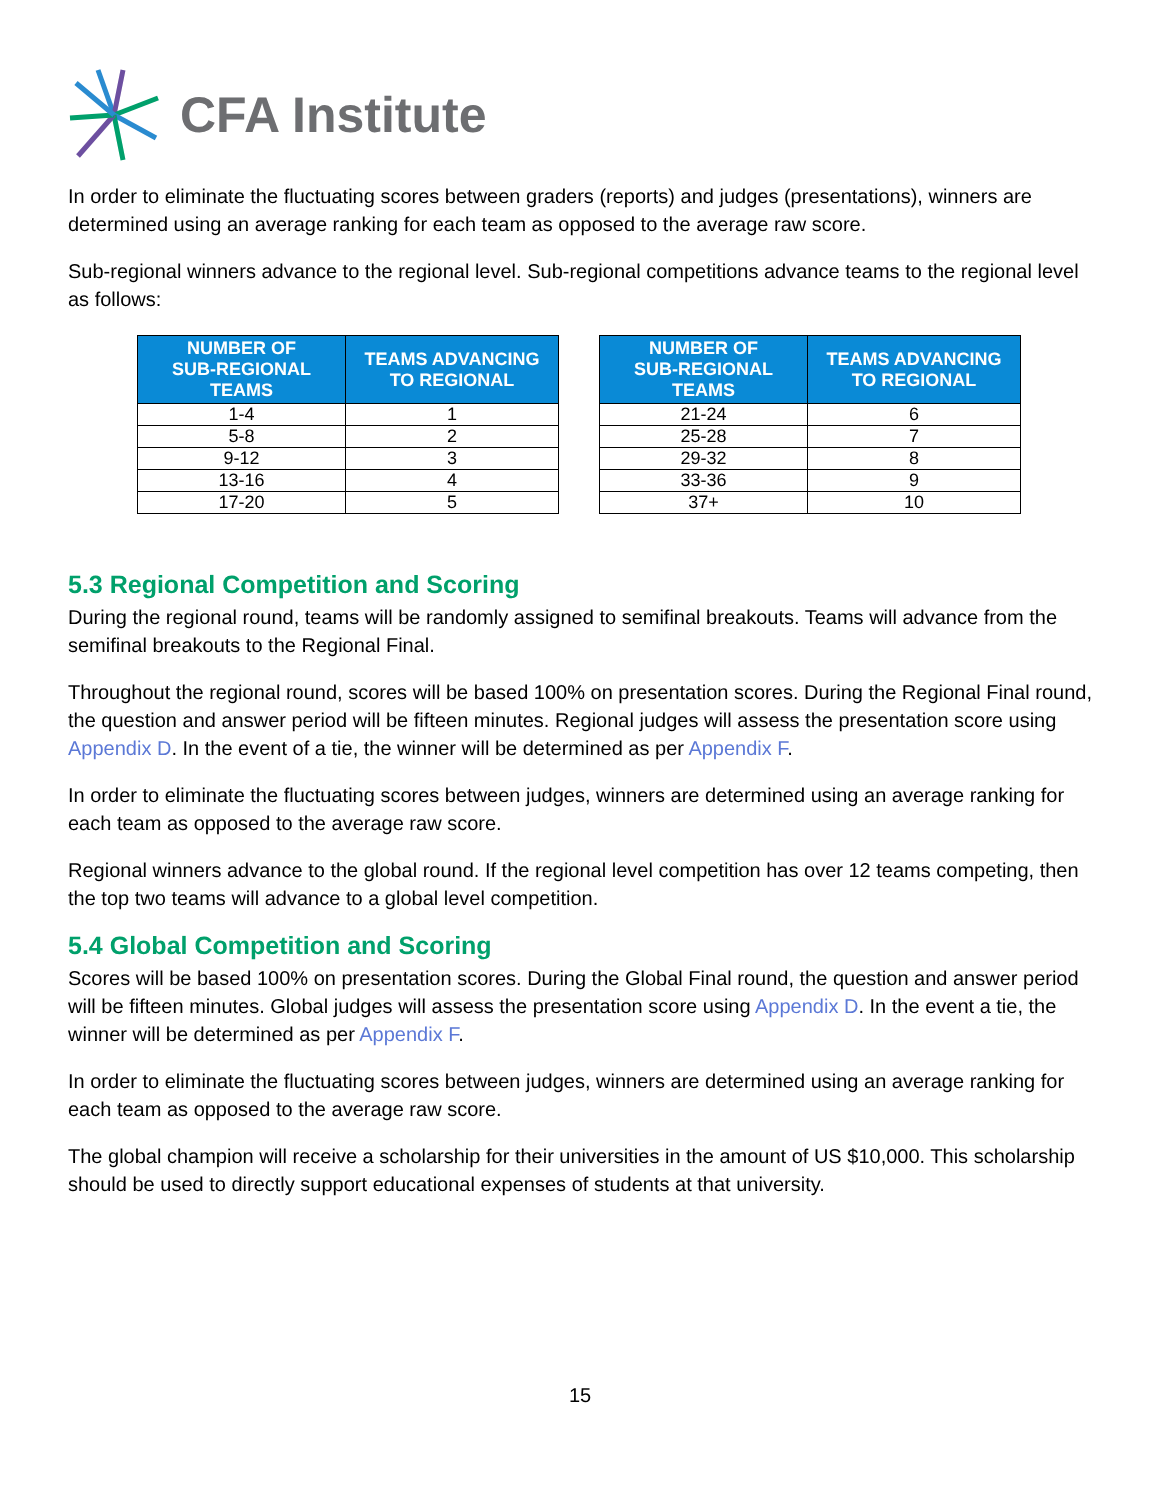CFA Institute
In order to eliminate the fluctuating scores between graders (reports) and judges (presentations), winners are determined using an average ranking for each team as opposed to the average raw score.
Sub-regional winners advance to the regional level. Sub-regional competitions advance teams to the regional level as follows:
| NUMBER OF SUB-REGIONAL TEAMS | TEAMS ADVANCING TO REGIONAL |
| --- | --- |
| 1-4 | 1 |
| 5-8 | 2 |
| 9-12 | 3 |
| 13-16 | 4 |
| 17-20 | 5 |
| NUMBER OF SUB-REGIONAL TEAMS | TEAMS ADVANCING TO REGIONAL |
| --- | --- |
| 21-24 | 6 |
| 25-28 | 7 |
| 29-32 | 8 |
| 33-36 | 9 |
| 37+ | 10 |
5.3 Regional Competition and Scoring
During the regional round, teams will be randomly assigned to semifinal breakouts. Teams will advance from the semifinal breakouts to the Regional Final.
Throughout the regional round, scores will be based 100% on presentation scores. During the Regional Final round, the question and answer period will be fifteen minutes. Regional judges will assess the presentation score using Appendix D. In the event of a tie, the winner will be determined as per Appendix F.
In order to eliminate the fluctuating scores between judges, winners are determined using an average ranking for each team as opposed to the average raw score.
Regional winners advance to the global round. If the regional level competition has over 12 teams competing, then the top two teams will advance to a global level competition.
5.4 Global Competition and Scoring
Scores will be based 100% on presentation scores. During the Global Final round, the question and answer period will be fifteen minutes. Global judges will assess the presentation score using Appendix D. In the event a tie, the winner will be determined as per Appendix F.
In order to eliminate the fluctuating scores between judges, winners are determined using an average ranking for each team as opposed to the average raw score.
The global champion will receive a scholarship for their universities in the amount of US $10,000. This scholarship should be used to directly support educational expenses of students at that university.
15